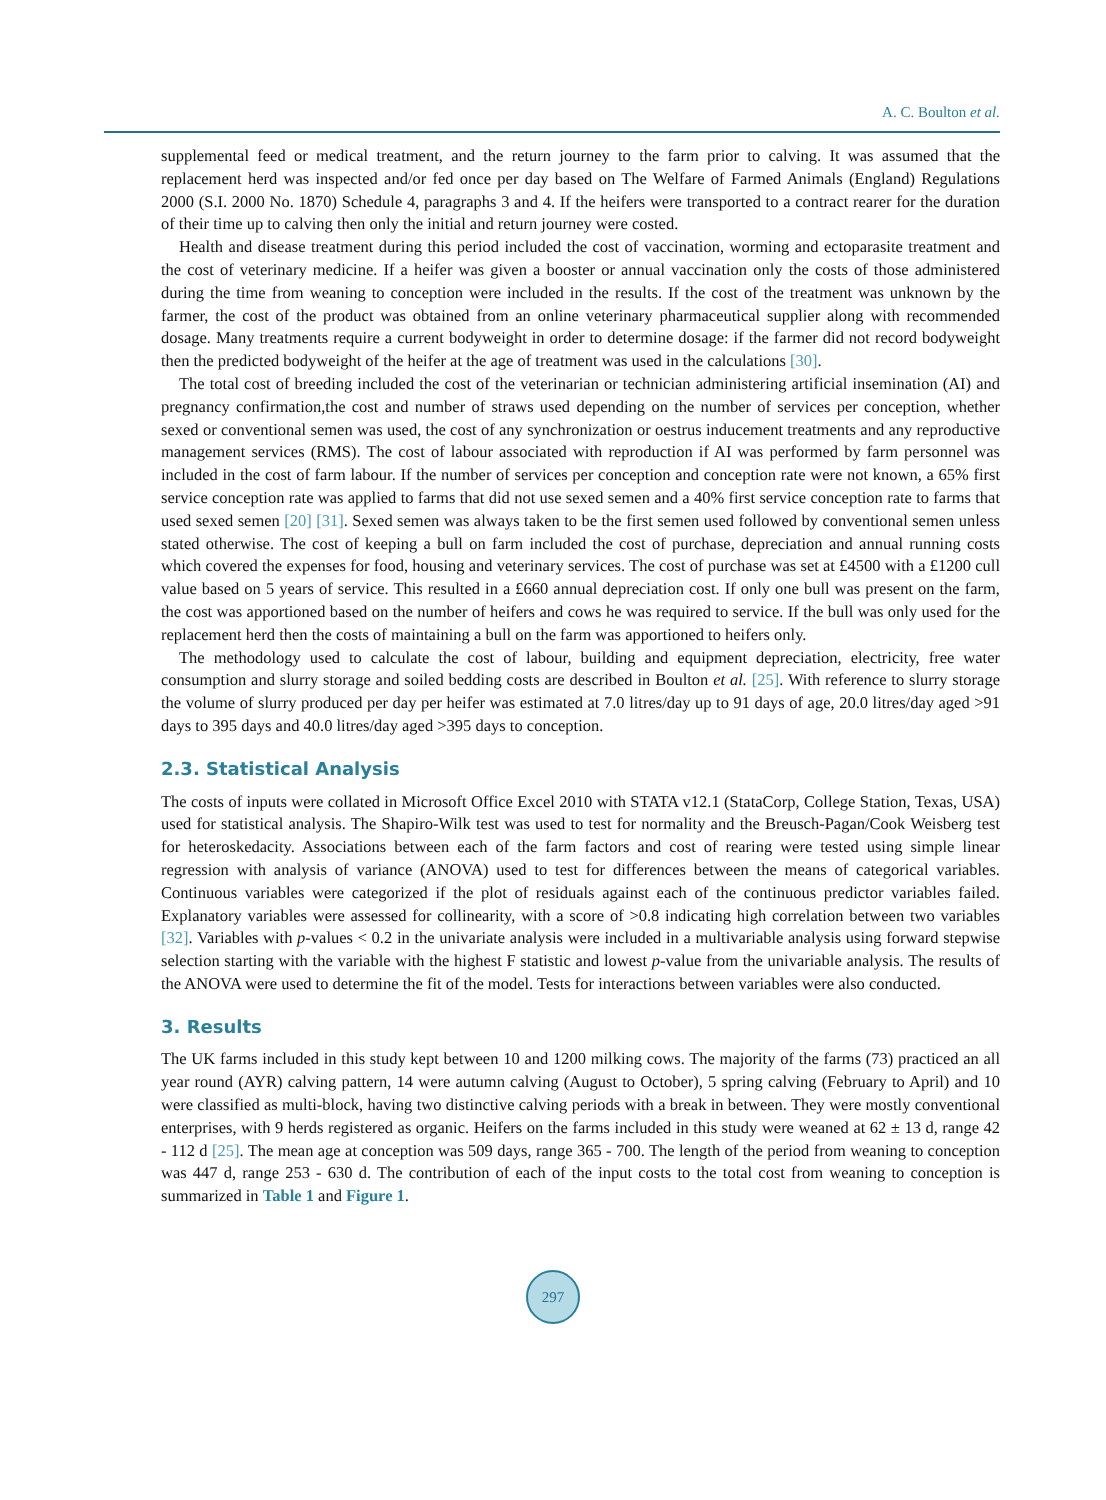A. C. Boulton et al.
supplemental feed or medical treatment, and the return journey to the farm prior to calving. It was assumed that the replacement herd was inspected and/or fed once per day based on The Welfare of Farmed Animals (England) Regulations 2000 (S.I. 2000 No. 1870) Schedule 4, paragraphs 3 and 4. If the heifers were transported to a contract rearer for the duration of their time up to calving then only the initial and return journey were costed.
Health and disease treatment during this period included the cost of vaccination, worming and ectoparasite treatment and the cost of veterinary medicine. If a heifer was given a booster or annual vaccination only the costs of those administered during the time from weaning to conception were included in the results. If the cost of the treatment was unknown by the farmer, the cost of the product was obtained from an online veterinary pharmaceutical supplier along with recommended dosage. Many treatments require a current bodyweight in order to determine dosage: if the farmer did not record bodyweight then the predicted bodyweight of the heifer at the age of treatment was used in the calculations [30].
The total cost of breeding included the cost of the veterinarian or technician administering artificial insemination (AI) and pregnancy confirmation,the cost and number of straws used depending on the number of services per conception, whether sexed or conventional semen was used, the cost of any synchronization or oestrus inducement treatments and any reproductive management services (RMS). The cost of labour associated with reproduction if AI was performed by farm personnel was included in the cost of farm labour. If the number of services per conception and conception rate were not known, a 65% first service conception rate was applied to farms that did not use sexed semen and a 40% first service conception rate to farms that used sexed semen [20] [31]. Sexed semen was always taken to be the first semen used followed by conventional semen unless stated otherwise. The cost of keeping a bull on farm included the cost of purchase, depreciation and annual running costs which covered the expenses for food, housing and veterinary services. The cost of purchase was set at £4500 with a £1200 cull value based on 5 years of service. This resulted in a £660 annual depreciation cost. If only one bull was present on the farm, the cost was apportioned based on the number of heifers and cows he was required to service. If the bull was only used for the replacement herd then the costs of maintaining a bull on the farm was apportioned to heifers only.
The methodology used to calculate the cost of labour, building and equipment depreciation, electricity, free water consumption and slurry storage and soiled bedding costs are described in Boulton et al. [25]. With reference to slurry storage the volume of slurry produced per day per heifer was estimated at 7.0 litres/day up to 91 days of age, 20.0 litres/day aged >91 days to 395 days and 40.0 litres/day aged >395 days to conception.
2.3. Statistical Analysis
The costs of inputs were collated in Microsoft Office Excel 2010 with STATA v12.1 (StataCorp, College Station, Texas, USA) used for statistical analysis. The Shapiro-Wilk test was used to test for normality and the Breusch-Pagan/Cook Weisberg test for heteroskedacity. Associations between each of the farm factors and cost of rearing were tested using simple linear regression with analysis of variance (ANOVA) used to test for differences between the means of categorical variables. Continuous variables were categorized if the plot of residuals against each of the continuous predictor variables failed. Explanatory variables were assessed for collinearity, with a score of >0.8 indicating high correlation between two variables [32]. Variables with p-values < 0.2 in the univariate analysis were included in a multivariable analysis using forward stepwise selection starting with the variable with the highest F statistic and lowest p-value from the univariable analysis. The results of the ANOVA were used to determine the fit of the model. Tests for interactions between variables were also conducted.
3. Results
The UK farms included in this study kept between 10 and 1200 milking cows. The majority of the farms (73) practiced an all year round (AYR) calving pattern, 14 were autumn calving (August to October), 5 spring calving (February to April) and 10 were classified as multi-block, having two distinctive calving periods with a break in between. They were mostly conventional enterprises, with 9 herds registered as organic. Heifers on the farms included in this study were weaned at 62 ± 13 d, range 42 - 112 d [25]. The mean age at conception was 509 days, range 365 - 700. The length of the period from weaning to conception was 447 d, range 253 - 630 d. The contribution of each of the input costs to the total cost from weaning to conception is summarized in Table 1 and Figure 1.
297